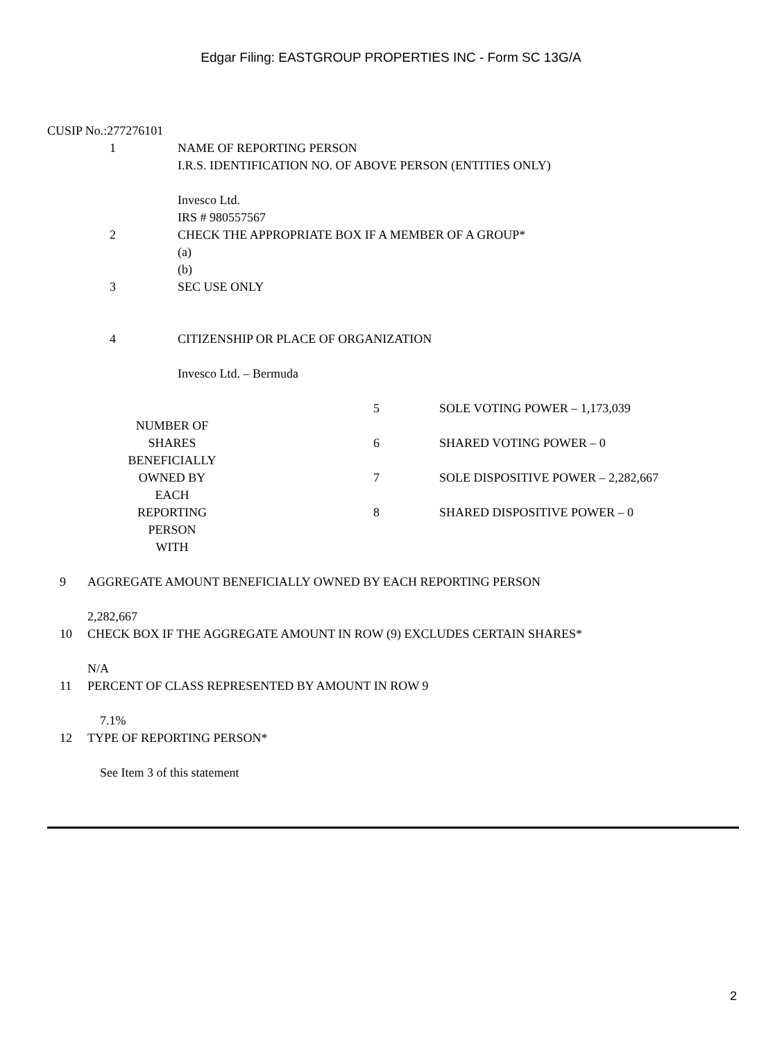Edgar Filing: EASTGROUP PROPERTIES INC - Form SC 13G/A
CUSIP No.:277276101
| 1 | NAME OF REPORTING PERSON I.R.S. IDENTIFICATION NO. OF ABOVE PERSON (ENTITIES ONLY) Invesco Ltd. IRS # 980557567 |
| 2 | CHECK THE APPROPRIATE BOX IF A MEMBER OF A GROUP* (a) (b) |
| 3 | SEC USE ONLY |
| 4 | CITIZENSHIP OR PLACE OF ORGANIZATION Invesco Ltd. – Bermuda |
| NUMBER OF SHARES BENEFICIALLY OWNED BY EACH REPORTING PERSON WITH | | 5 | SOLE VOTING POWER – 1,173,039 |
| | | 6 | SHARED VOTING POWER – 0 |
| | | 7 | SOLE DISPOSITIVE POWER – 2,282,667 |
| | | 8 | SHARED DISPOSITIVE POWER – 0 |
| 9 | AGGREGATE AMOUNT BENEFICIALLY OWNED BY EACH REPORTING PERSON 2,282,667 |
| 10 | CHECK BOX IF THE AGGREGATE AMOUNT IN ROW (9) EXCLUDES CERTAIN SHARES* N/A |
| 11 | PERCENT OF CLASS REPRESENTED BY AMOUNT IN ROW 9 7.1% |
| 12 | TYPE OF REPORTING PERSON* See Item 3 of this statement |
2